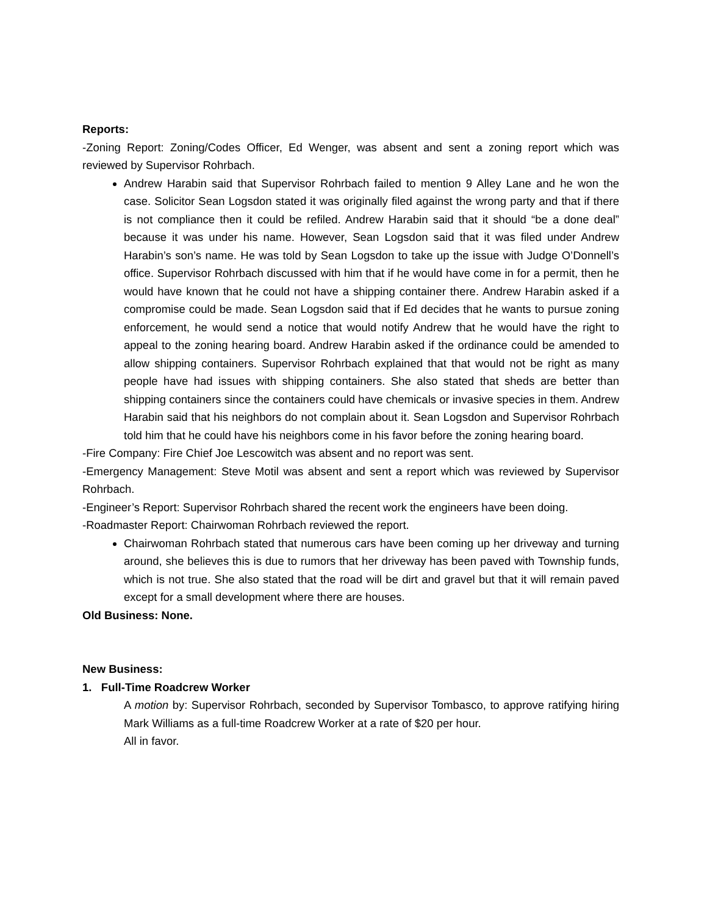Reports:
-Zoning Report: Zoning/Codes Officer, Ed Wenger, was absent and sent a zoning report which was reviewed by Supervisor Rohrbach.
Andrew Harabin said that Supervisor Rohrbach failed to mention 9 Alley Lane and he won the case. Solicitor Sean Logsdon stated it was originally filed against the wrong party and that if there is not compliance then it could be refiled. Andrew Harabin said that it should “be a done deal” because it was under his name. However, Sean Logsdon said that it was filed under Andrew Harabin’s son’s name. He was told by Sean Logsdon to take up the issue with Judge O’Donnell’s office. Supervisor Rohrbach discussed with him that if he would have come in for a permit, then he would have known that he could not have a shipping container there. Andrew Harabin asked if a compromise could be made. Sean Logsdon said that if Ed decides that he wants to pursue zoning enforcement, he would send a notice that would notify Andrew that he would have the right to appeal to the zoning hearing board. Andrew Harabin asked if the ordinance could be amended to allow shipping containers. Supervisor Rohrbach explained that that would not be right as many people have had issues with shipping containers. She also stated that sheds are better than shipping containers since the containers could have chemicals or invasive species in them. Andrew Harabin said that his neighbors do not complain about it. Sean Logsdon and Supervisor Rohrbach told him that he could have his neighbors come in his favor before the zoning hearing board.
-Fire Company: Fire Chief Joe Lescowitch was absent and no report was sent.
-Emergency Management: Steve Motil was absent and sent a report which was reviewed by Supervisor Rohrbach.
-Engineer’s Report: Supervisor Rohrbach shared the recent work the engineers have been doing.
-Roadmaster Report: Chairwoman Rohrbach reviewed the report.
Chairwoman Rohrbach stated that numerous cars have been coming up her driveway and turning around, she believes this is due to rumors that her driveway has been paved with Township funds, which is not true. She also stated that the road will be dirt and gravel but that it will remain paved except for a small development where there are houses.
Old Business: None.
New Business:
1. Full-Time Roadcrew Worker
A motion by: Supervisor Rohrbach, seconded by Supervisor Tombasco, to approve ratifying hiring Mark Williams as a full-time Roadcrew Worker at a rate of $20 per hour.
All in favor.